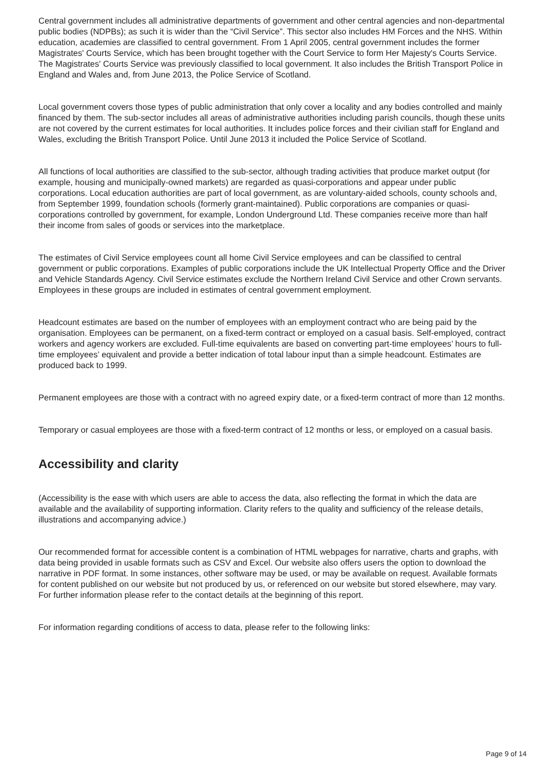Central government includes all administrative departments of government and other central agencies and non-departmental public bodies (NDPBs); as such it is wider than the “Civil Service”. This sector also includes HM Forces and the NHS. Within education, academies are classified to central government. From 1 April 2005, central government includes the former Magistrates' Courts Service, which has been brought together with the Court Service to form Her Majesty's Courts Service. The Magistrates' Courts Service was previously classified to local government. It also includes the British Transport Police in England and Wales and, from June 2013, the Police Service of Scotland.
Local government covers those types of public administration that only cover a locality and any bodies controlled and mainly financed by them. The sub-sector includes all areas of administrative authorities including parish councils, though these units are not covered by the current estimates for local authorities. It includes police forces and their civilian staff for England and Wales, excluding the British Transport Police. Until June 2013 it included the Police Service of Scotland.
All functions of local authorities are classified to the sub-sector, although trading activities that produce market output (for example, housing and municipally-owned markets) are regarded as quasi-corporations and appear under public corporations. Local education authorities are part of local government, as are voluntary-aided schools, county schools and, from September 1999, foundation schools (formerly grant-maintained). Public corporations are companies or quasi-corporations controlled by government, for example, London Underground Ltd. These companies receive more than half their income from sales of goods or services into the marketplace.
The estimates of Civil Service employees count all home Civil Service employees and can be classified to central government or public corporations. Examples of public corporations include the UK Intellectual Property Office and the Driver and Vehicle Standards Agency. Civil Service estimates exclude the Northern Ireland Civil Service and other Crown servants. Employees in these groups are included in estimates of central government employment.
Headcount estimates are based on the number of employees with an employment contract who are being paid by the organisation. Employees can be permanent, on a fixed-term contract or employed on a casual basis. Self-employed, contract workers and agency workers are excluded. Full-time equivalents are based on converting part-time employees’ hours to full-time employees’ equivalent and provide a better indication of total labour input than a simple headcount. Estimates are produced back to 1999.
Permanent employees are those with a contract with no agreed expiry date, or a fixed-term contract of more than 12 months.
Temporary or casual employees are those with a fixed-term contract of 12 months or less, or employed on a casual basis.
Accessibility and clarity
(Accessibility is the ease with which users are able to access the data, also reflecting the format in which the data are available and the availability of supporting information. Clarity refers to the quality and sufficiency of the release details, illustrations and accompanying advice.)
Our recommended format for accessible content is a combination of HTML webpages for narrative, charts and graphs, with data being provided in usable formats such as CSV and Excel. Our website also offers users the option to download the narrative in PDF format. In some instances, other software may be used, or may be available on request. Available formats for content published on our website but not produced by us, or referenced on our website but stored elsewhere, may vary. For further information please refer to the contact details at the beginning of this report.
For information regarding conditions of access to data, please refer to the following links:
Page 9 of 14